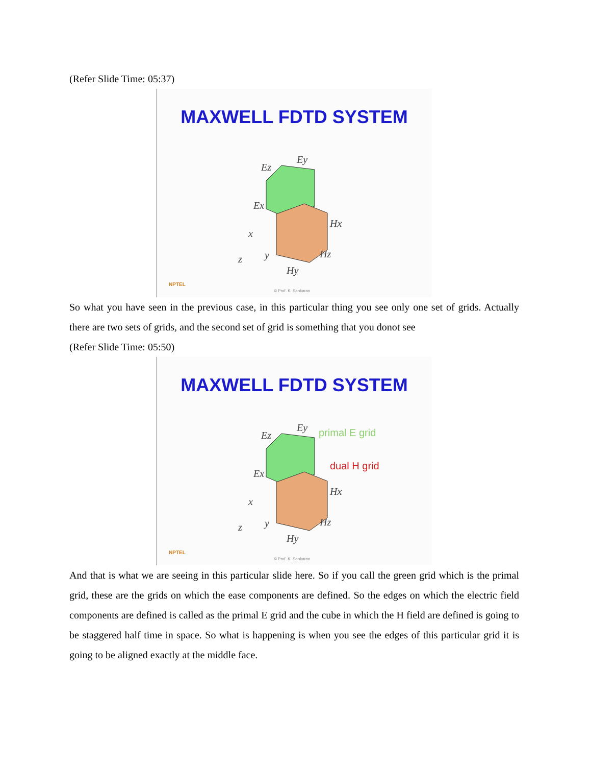(Refer Slide Time: 05:37)
MAXWELL FDTD SYSTEM
Ez
Ey
Ex
Hx
Hz
Hy
x
y
z
NPTEL
© Prof. K. Sankaran
So what you have seen in the previous case, in this particular thing you see only one set of grids. Actually there are two sets of grids, and the second set of grid is something that you donot see
(Refer Slide Time: 05:50)
MAXWELL FDTD SYSTEM
Ez
Ey
primal E grid
Ex
dual H grid
Hx
Hz
Hy
x
y
z
NPTEL
© Prof. K. Sankaran
And that is what we are seeing in this particular slide here. So if you call the green grid which is the primal grid, these are the grids on which the ease components are defined. So the edges on which the electric field components are defined is called as the primal E grid and the cube in which the H field are defined is going to be staggered half time in space. So what is happening is when you see the edges of this particular grid it is going to be aligned exactly at the middle face.